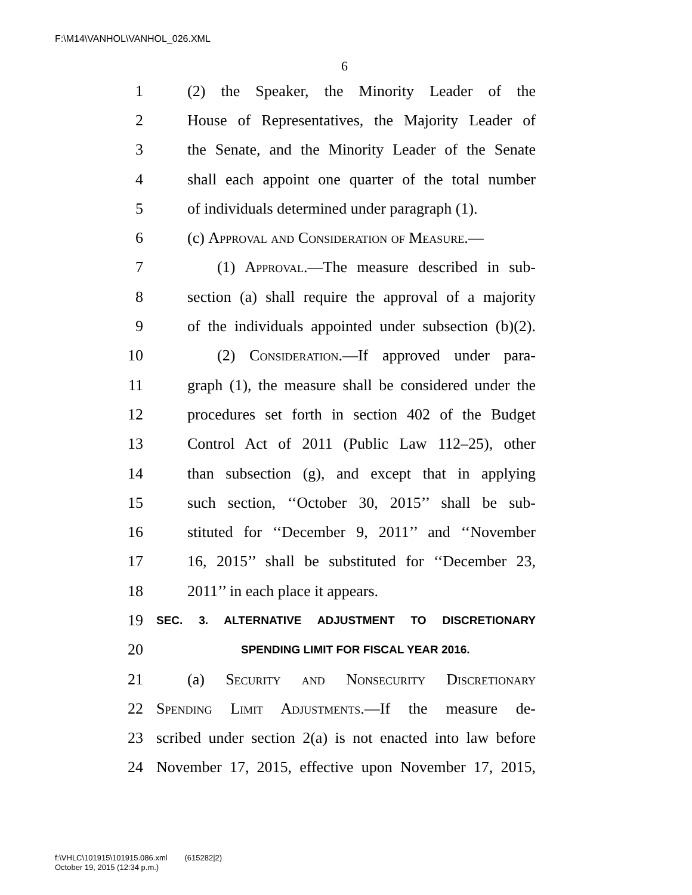F:\M14\VANHOL\VANHOL_026.XML
6
1 (2) the Speaker, the Minority Leader of the
2 House of Representatives, the Majority Leader of
3 the Senate, and the Minority Leader of the Senate
4 shall each appoint one quarter of the total number
5 of individuals determined under paragraph (1).
6 (c) Approval and Consideration of Measure.—
7 (1) Approval.—The measure described in sub-
8 section (a) shall require the approval of a majority
9 of the individuals appointed under subsection (b)(2).
10 (2) Consideration.—If approved under para-
11 graph (1), the measure shall be considered under the
12 procedures set forth in section 402 of the Budget
13 Control Act of 2011 (Public Law 112–25), other
14 than subsection (g), and except that in applying
15 such section, ‘‘October 30, 2015’’ shall be sub-
16 stituted for ‘‘December 9, 2011’’ and ‘‘November
17 16, 2015’’ shall be substituted for ‘‘December 23,
18 2011’’ in each place it appears.
19 SEC. 3. ALTERNATIVE ADJUSTMENT TO DISCRETIONARY
20 SPENDING LIMIT FOR FISCAL YEAR 2016.
21 (a) Security and Nonsecurity Discretionary
22 Spending Limit Adjustments.—If the measure de-
23 scribed under section 2(a) is not enacted into law before
24 November 17, 2015, effective upon November 17, 2015,
f:\VHLC\101915\101915.086.xml (615282|2)
October 19, 2015 (12:34 p.m.)